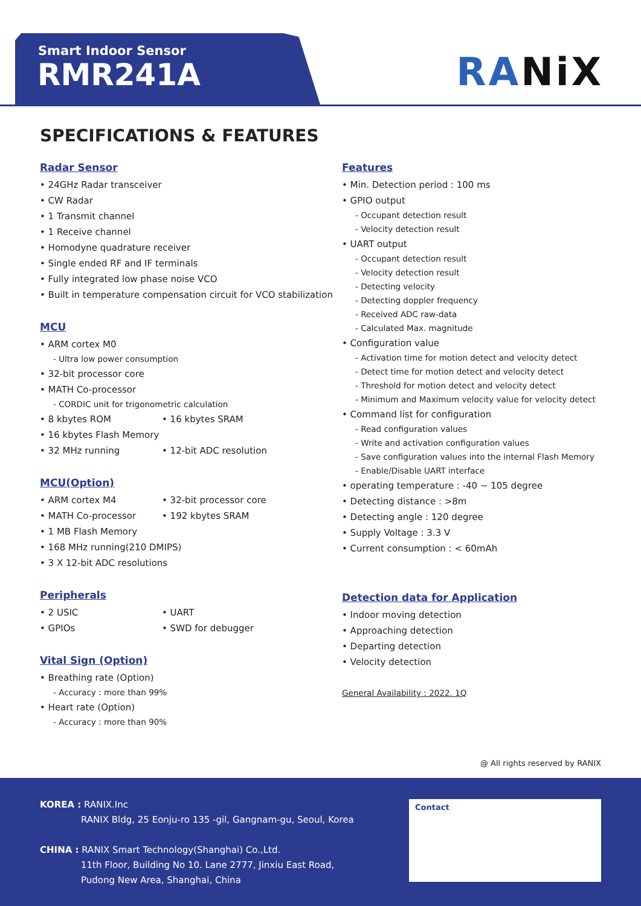Smart Indoor Sensor
RMR241A
RANiX
SPECIFICATIONS & FEATURES
Radar Sensor
• 24GHz Radar transceiver
• CW Radar
• 1 Transmit channel
• 1 Receive channel
• Homodyne quadrature receiver
• Single ended RF and IF terminals
• Fully integrated low phase noise VCO
• Built in temperature compensation circuit for VCO stabilization
MCU
• ARM cortex M0
- Ultra low power consumption
• 32-bit processor core
• MATH Co-processor
- CORDIC unit for trigonometric calculation
• 8 kbytes ROM • 16 kbytes SRAM
• 16 kbytes Flash Memory
• 32 MHz running • 12-bit ADC resolution
MCU(Option)
• ARM cortex M4 • 32-bit processor core
• MATH Co-processor • 192 kbytes SRAM
• 1 MB Flash Memory
• 168 MHz running(210 DMIPS)
• 3 X 12-bit ADC resolutions
Peripherals
• 2 USIC • UART
• GPIOs • SWD for debugger
Vital Sign (Option)
• Breathing rate (Option)
- Accuracy : more than 99%
• Heart rate (Option)
- Accuracy : more than 90%
Features
• Min. Detection period : 100 ms
• GPIO output
- Occupant detection result
- Velocity detection result
• UART output
- Occupant detection result
- Velocity detection result
- Detecting velocity
- Detecting doppler frequency
- Received ADC raw-data
- Calculated Max. magnitude
• Configuration value
- Activation time for motion detect and velocity detect
- Detect time for motion detect and velocity detect
- Threshold for motion detect and velocity detect
- Minimum and Maximum velocity value for velocity detect
• Command list for configuration
- Read configuration values
- Write and activation configuration values
- Save configuration values into the internal Flash Memory
- Enable/Disable UART interface
• operating temperature : -40 ~ 105 degree
• Detecting distance : >8m
• Detecting angle : 120 degree
• Supply Voltage : 3.3 V
• Current consumption : < 60mAh
Detection data for Application
• Indoor moving detection
• Approaching detection
• Departing detection
• Velocity detection
General Availability : 2022. 1Q
@ All rights reserved by RANIX
KOREA : RANIX.Inc
RANIX Bldg, 25 Eonju-ro 135 -gil, Gangnam-gu, Seoul, Korea
CHINA : RANIX Smart Technology(Shanghai) Co.,Ltd.
11th Floor, Building No 10. Lane 2777, Jinxiu East Road,
Pudong New Area, Shanghai, China
Contact